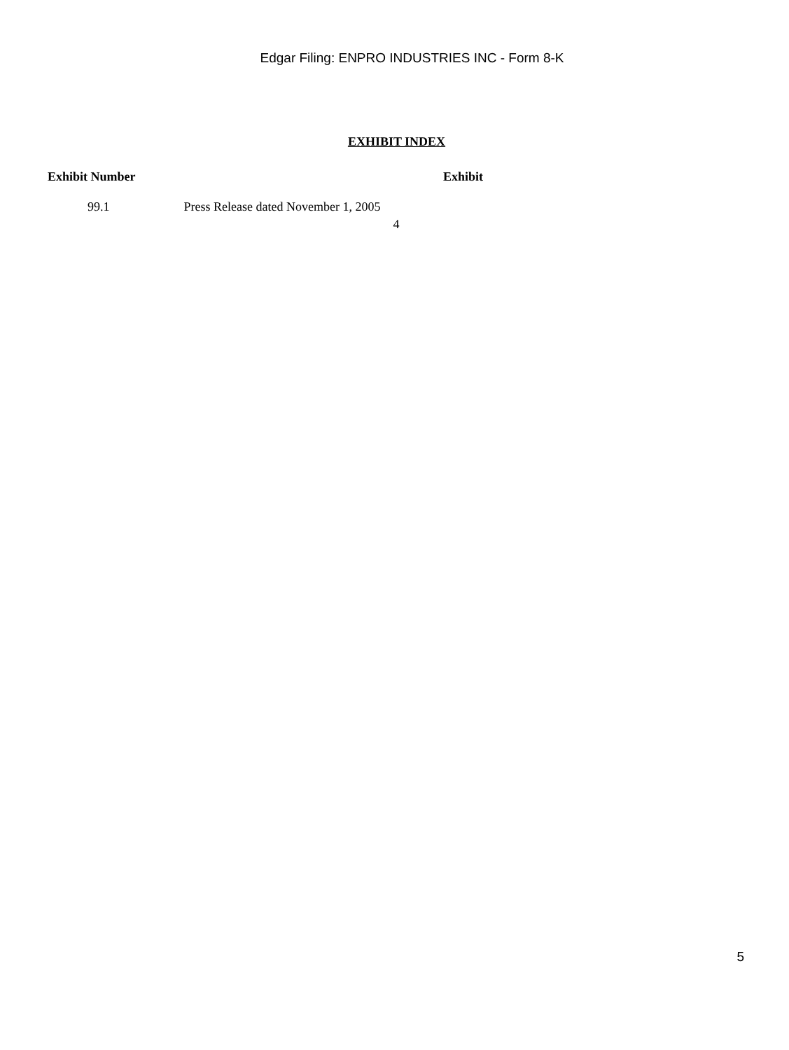Edgar Filing: ENPRO INDUSTRIES INC - Form 8-K
EXHIBIT INDEX
| Exhibit Number | Exhibit |
| --- | --- |
| 99.1 Press Release dated November 1, 2005 | |
4
5